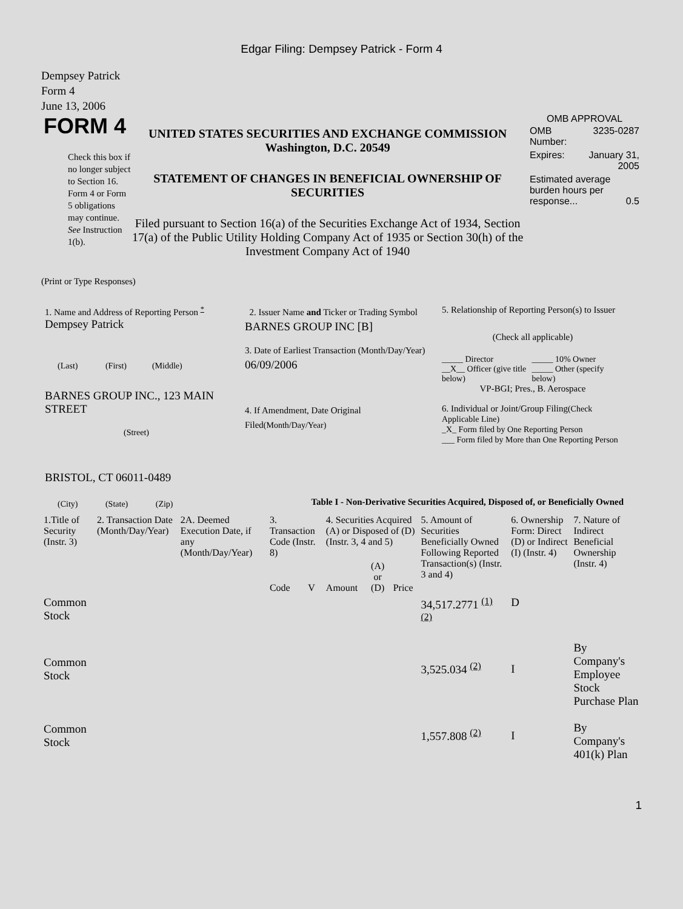Edgar Filing: Dempsey Patrick - Form 4
Dempsey Patrick
Form 4
June 13, 2006
FORM 4
Check this box if no longer subject to Section 16. Form 4 or Form 5 obligations may continue. See Instruction 1(b).
UNITED STATES SECURITIES AND EXCHANGE COMMISSION
Washington, D.C. 20549
STATEMENT OF CHANGES IN BENEFICIAL OWNERSHIP OF SECURITIES
Filed pursuant to Section 16(a) of the Securities Exchange Act of 1934, Section 17(a) of the Public Utility Holding Company Act of 1935 or Section 30(h) of the Investment Company Act of 1940
OMB APPROVAL
| OMB Number: | 3235-0287 |
| Expires: | January 31, 2005 |
| Estimated average burden hours per response... 0.5 | |
(Print or Type Responses)
1. Name and Address of Reporting Person <sup>*</sup>
Dempsey Patrick
(Last) (First) (Middle)
BARNES GROUP INC., 123 MAIN STREET
(Street)
BRISTOL, CT 06011-0489
(City) (State) (Zip)
2. Issuer Name and Ticker or Trading Symbol
BARNES GROUP INC [B]
3. Date of Earliest Transaction (Month/Day/Year)
06/09/2006
4. If Amendment, Date Original Filed(Month/Day/Year)
5. Relationship of Reporting Person(s) to Issuer
(Check all applicable)
_____ Director
__X__ Officer (give title below)
_____ 10% Owner
_____ Other (specify below)
VP-BGI; Pres., B. Aerospace
6. Individual or Joint/Group Filing(Check Applicable Line)
_X_ Form filed by One Reporting Person
___ Form filed by More than One Reporting Person
Table I - Non-Derivative Securities Acquired, Disposed of, or Beneficially Owned
| 1.Title of Security (Instr. 3) | 2. Transaction Date (Month/Day/Year) | 2A. Deemed Execution Date, if any (Month/Day/Year) | 3. Transaction Code (Instr. 8) | | 4. Securities Acquired (A) or Disposed of (D) (Instr. 3, 4 and 5) | | | 5. Amount of Securities Beneficially Owned Following Reported Transaction(s) (Instr. 3 and 4) | 6. Ownership Form: Direct (D) or Indirect (I) (Instr. 4) | 7. Nature of Indirect Beneficial Ownership (Instr. 4) |
| --- | --- | --- | --- | --- | --- | --- | --- | --- | --- | --- |
| | | | Code | V | Amount | (A) or (D) | Price | | | |
| Common Stock | | | | | | | | 34,517.2771 <sup>(1)</sup> <sup>(2)</sup> | D | |
| Common Stock | | | | | | | | 3,525.034 <sup>(2)</sup> | I | By Company's Employee Stock Purchase Plan |
| Common Stock | | | | | | | | 1,557.808 <sup>(2)</sup> | I | By Company's 401(k) Plan |
1